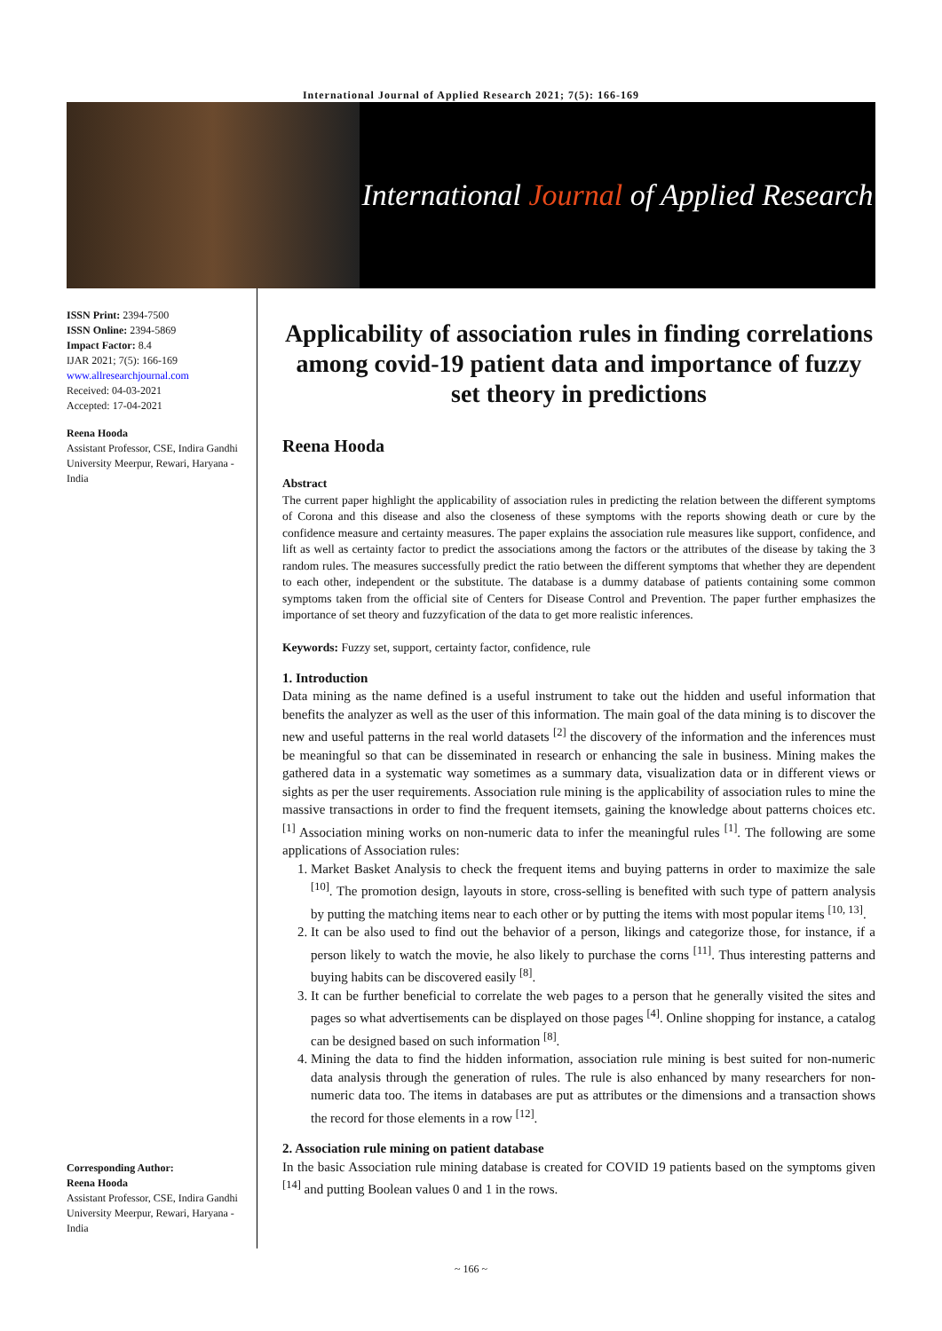International Journal of Applied Research 2021; 7(5): 166-169
International Journal of Applied Research
ISSN Print: 2394-7500
ISSN Online: 2394-5869
Impact Factor: 8.4
IJAR 2021; 7(5): 166-169
www.allresearchjournal.com
Received: 04-03-2021
Accepted: 17-04-2021
Reena Hooda
Assistant Professor, CSE, Indira Gandhi University Meerpur, Rewari, Haryana - India
Corresponding Author:
Reena Hooda
Assistant Professor, CSE, Indira Gandhi University Meerpur, Rewari, Haryana - India
Applicability of association rules in finding correlations among covid-19 patient data and importance of fuzzy set theory in predictions
Reena Hooda
Abstract
The current paper highlight the applicability of association rules in predicting the relation between the different symptoms of Corona and this disease and also the closeness of these symptoms with the reports showing death or cure by the confidence measure and certainty measures. The paper explains the association rule measures like support, confidence, and lift as well as certainty factor to predict the associations among the factors or the attributes of the disease by taking the 3 random rules. The measures successfully predict the ratio between the different symptoms that whether they are dependent to each other, independent or the substitute. The database is a dummy database of patients containing some common symptoms taken from the official site of Centers for Disease Control and Prevention. The paper further emphasizes the importance of set theory and fuzzyfication of the data to get more realistic inferences.
Keywords: Fuzzy set, support, certainty factor, confidence, rule
1. Introduction
Data mining as the name defined is a useful instrument to take out the hidden and useful information that benefits the analyzer as well as the user of this information. The main goal of the data mining is to discover the new and useful patterns in the real world datasets <sup>[2]</sup> the discovery of the information and the inferences must be meaningful so that can be disseminated in research or enhancing the sale in business. Mining makes the gathered data in a systematic way sometimes as a summary data, visualization data or in different views or sights as per the user requirements. Association rule mining is the applicability of association rules to mine the massive transactions in order to find the frequent itemsets, gaining the knowledge about patterns choices etc. <sup>[1]</sup> Association mining works on non-numeric data to infer the meaningful rules <sup>[1]</sup>. The following are some applications of Association rules:
1. Market Basket Analysis to check the frequent items and buying patterns in order to maximize the sale <sup>[10]</sup>. The promotion design, layouts in store, cross-selling is benefited with such type of pattern analysis by putting the matching items near to each other or by putting the items with most popular items <sup>[10, 13]</sup>.
2. It can be also used to find out the behavior of a person, likings and categorize those, for instance, if a person likely to watch the movie, he also likely to purchase the corns <sup>[11]</sup>. Thus interesting patterns and buying habits can be discovered easily <sup>[8]</sup>.
3. It can be further beneficial to correlate the web pages to a person that he generally visited the sites and pages so what advertisements can be displayed on those pages <sup>[4]</sup>. Online shopping for instance, a catalog can be designed based on such information <sup>[8]</sup>.
4. Mining the data to find the hidden information, association rule mining is best suited for non-numeric data analysis through the generation of rules. The rule is also enhanced by many researchers for non-numeric data too. The items in databases are put as attributes or the dimensions and a transaction shows the record for those elements in a row <sup>[12]</sup>.
2. Association rule mining on patient database
In the basic Association rule mining database is created for COVID 19 patients based on the symptoms given <sup>[14]</sup> and putting Boolean values 0 and 1 in the rows.
~ 166 ~